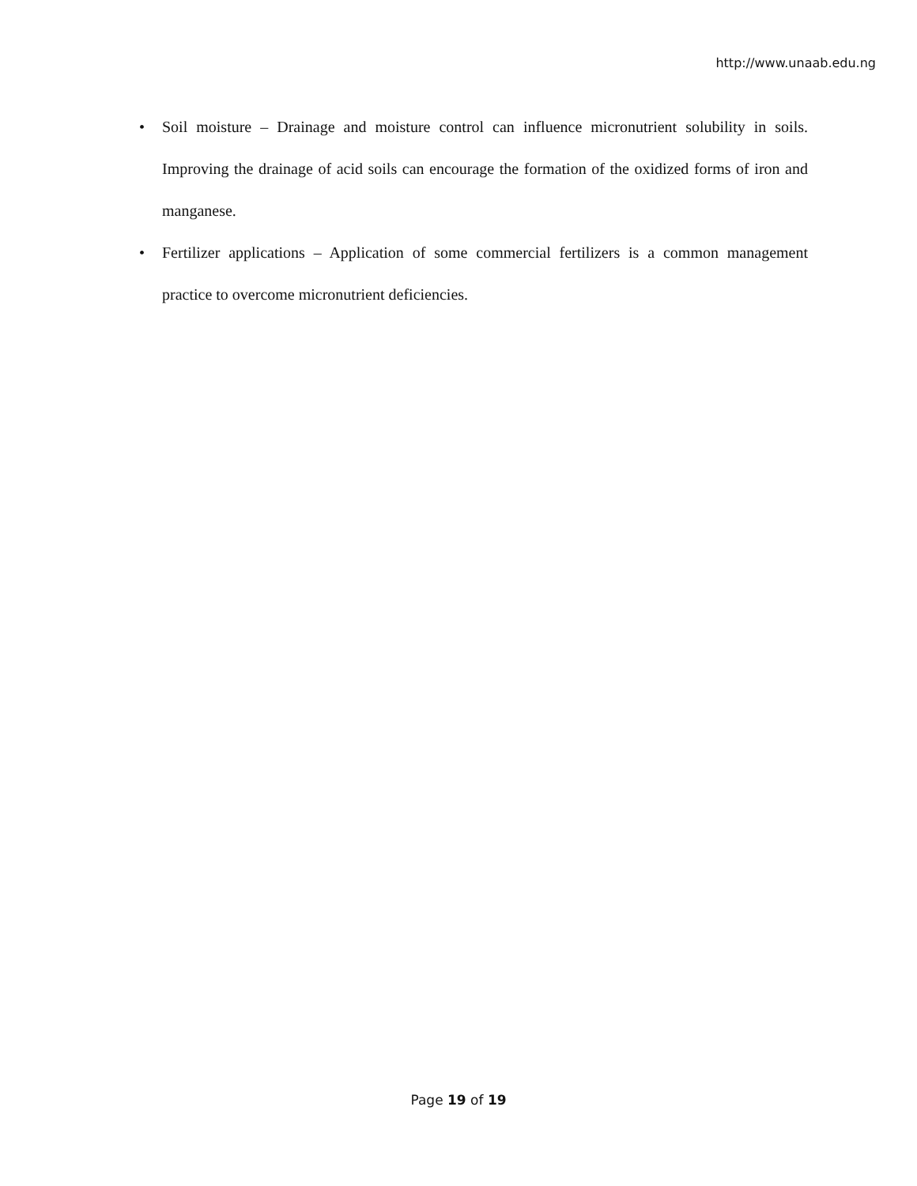http://www.unaab.edu.ng
• Soil moisture – Drainage and moisture control can influence micronutrient solubility in soils. Improving the drainage of acid soils can encourage the formation of the oxidized forms of iron and manganese.
• Fertilizer applications – Application of some commercial fertilizers is a common management practice to overcome micronutrient deficiencies.
Page 19 of 19